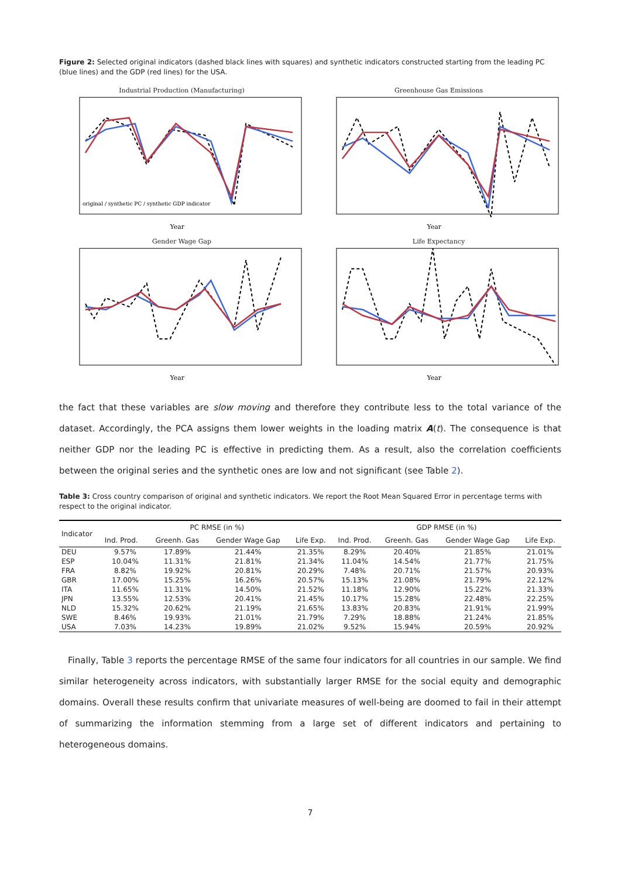Figure 2: Selected original indicators (dashed black lines with squares) and synthetic indicators constructed starting from the leading PC (blue lines) and the GDP (red lines) for the USA.
Industrial Production (Manufacturing)
Year
original / synthetic PC / synthetic GDP indicator
Greenhouse Gas Emissions
Year
Gender Wage Gap
Year
Life Expectancy
Year
the fact that these variables are slow moving and therefore they contribute less to the total variance of the dataset. Accordingly, the PCA assigns them lower weights in the loading matrix A(t). The consequence is that neither GDP nor the leading PC is effective in predicting them. As a result, also the correlation coefficients between the original series and the synthetic ones are low and not significant (see Table 2).
Table 3: Cross country comparison of original and synthetic indicators. We report the Root Mean Squared Error in percentage terms with respect to the original indicator.
| Indicator | PC RMSE (in %) | | | | GDP RMSE (in %) | | | |
| --- | --- | --- | --- | --- | --- | --- | --- | --- |
| | Ind. Prod. | Greenh. Gas | Gender Wage Gap | Life Exp. | Ind. Prod. | Greenh. Gas | Gender Wage Gap | Life Exp. |
| DEU | 9.57% | 17.89% | 21.44% | 21.35% | 8.29% | 20.40% | 21.85% | 21.01% |
| ESP | 10.04% | 11.31% | 21.81% | 21.34% | 11.04% | 14.54% | 21.77% | 21.75% |
| FRA | 8.82% | 19.92% | 20.81% | 20.29% | 7.48% | 20.71% | 21.57% | 20.93% |
| GBR | 17.00% | 15.25% | 16.26% | 20.57% | 15.13% | 21.08% | 21.79% | 22.12% |
| ITA | 11.65% | 11.31% | 14.50% | 21.52% | 11.18% | 12.90% | 15.22% | 21.33% |
| JPN | 13.55% | 12.53% | 20.41% | 21.45% | 10.17% | 15.28% | 22.48% | 22.25% |
| NLD | 15.32% | 20.62% | 21.19% | 21.65% | 13.83% | 20.83% | 21.91% | 21.99% |
| SWE | 8.46% | 19.93% | 21.01% | 21.79% | 7.29% | 18.88% | 21.24% | 21.85% |
| USA | 7.03% | 14.23% | 19.89% | 21.02% | 9.52% | 15.94% | 20.59% | 20.92% |
Finally, Table 3 reports the percentage RMSE of the same four indicators for all countries in our sample. We find similar heterogeneity across indicators, with substantially larger RMSE for the social equity and demographic domains. Overall these results confirm that univariate measures of well-being are doomed to fail in their attempt of summarizing the information stemming from a large set of different indicators and pertaining to heterogeneous domains.
7